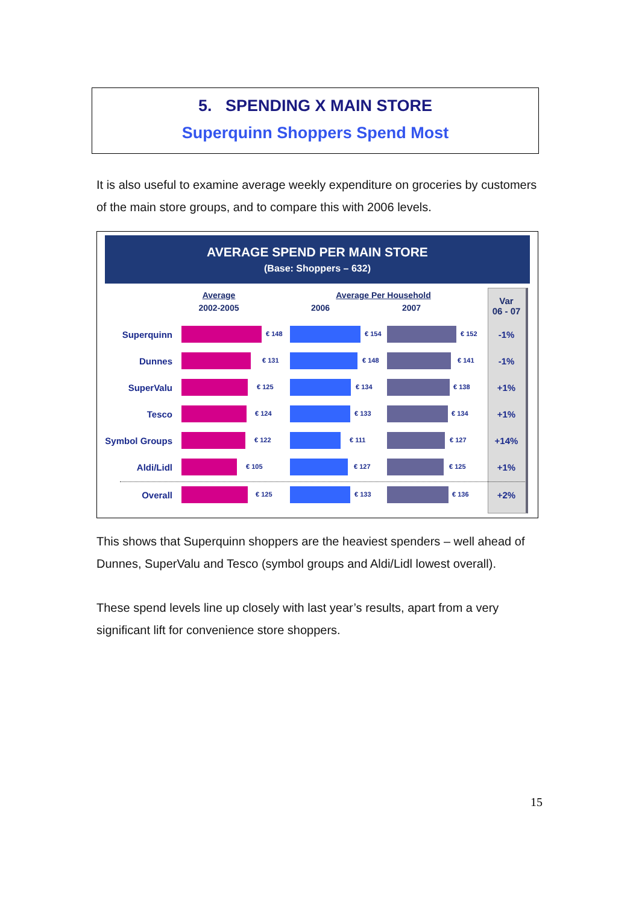5. SPENDING X MAIN STORE
Superquinn Shoppers Spend Most
It is also useful to examine average weekly expenditure on groceries by customers of the main store groups, and to compare this with 2006 levels.
AVERAGE SPEND PER MAIN STORE
(Base: Shoppers – 632)
Average
2002-2005
Average Per Household
2006 2007
Var
06 - 07
Superquinn € 148 € 154 € 152 -1%
Dunnes € 131 € 148 € 141 -1%
SuperValu € 125 € 134 € 138 +1%
Tesco € 124 € 133 € 134 +1%
Symbol Groups € 122 € 111 € 127 +14%
Aldi/Lidl € 105 € 127 € 125 +1%
Overall € 125 € 133 € 136 +2%
This shows that Superquinn shoppers are the heaviest spenders – well ahead of Dunnes, SuperValu and Tesco (symbol groups and Aldi/Lidl lowest overall).
These spend levels line up closely with last year’s results, apart from a very significant lift for convenience store shoppers.
15